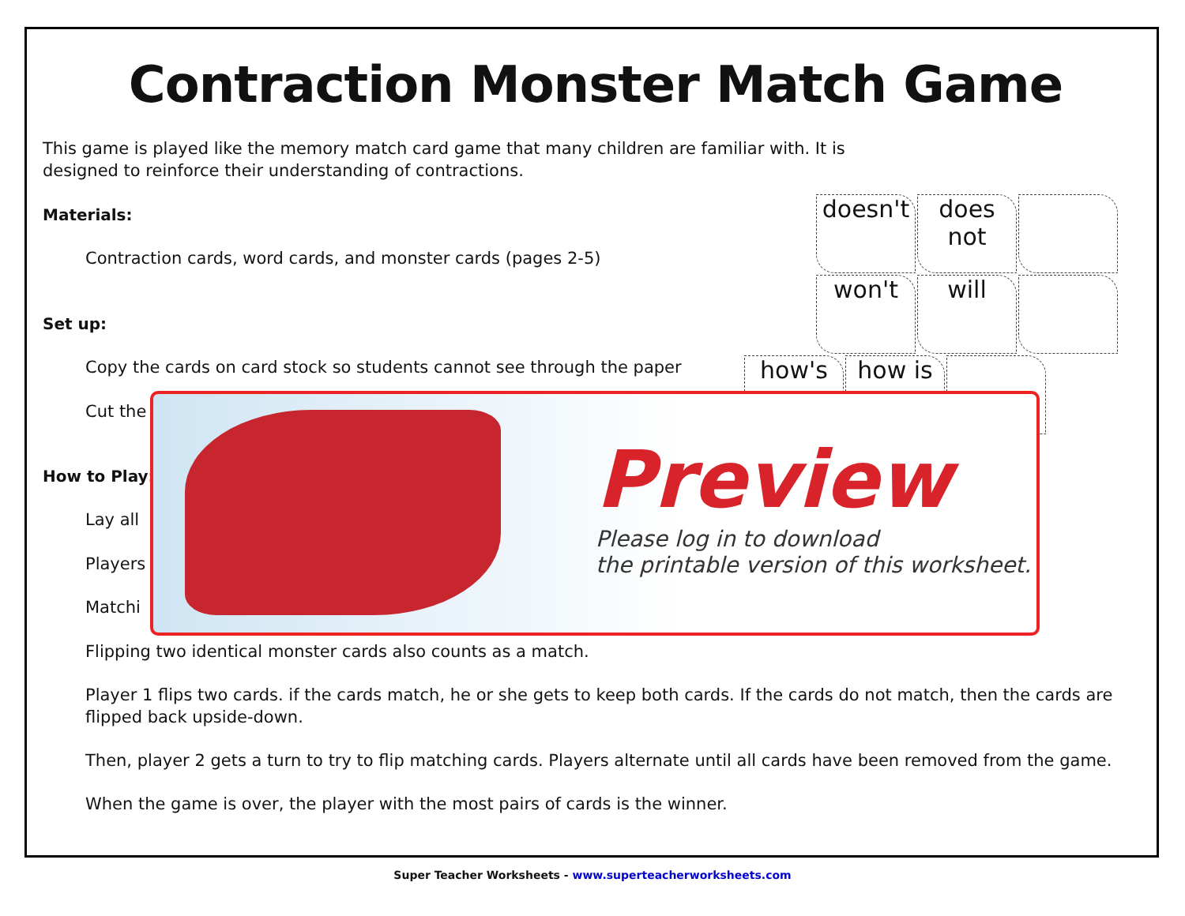Contraction Monster Match Game
This game is played like the memory match card game that many children are familiar with. It is
designed to reinforce their understanding of contractions.
Materials:
Contraction cards, word cards, and monster cards (pages 2-5)
Set up:
Copy the cards on card stock so students cannot see through the paper
Cut the
How to Play:
Lay all
Players
Matchi
Flipping two identical monster cards also counts as a match.
Player 1 flips two cards. if the cards match, he or she gets to keep both cards. If the cards do not match, then the cards are flipped back upside-down.
Then, player 2 gets a turn to try to flip matching cards. Players alternate until all cards have been removed from the game.
When the game is over, the player with the most pairs of cards is the winner.
doesn't
does not
won't will how's how is
Preview
Please log in to download
the printable version of this worksheet.
Super Teacher Worksheets - www.superteacherworksheets.com